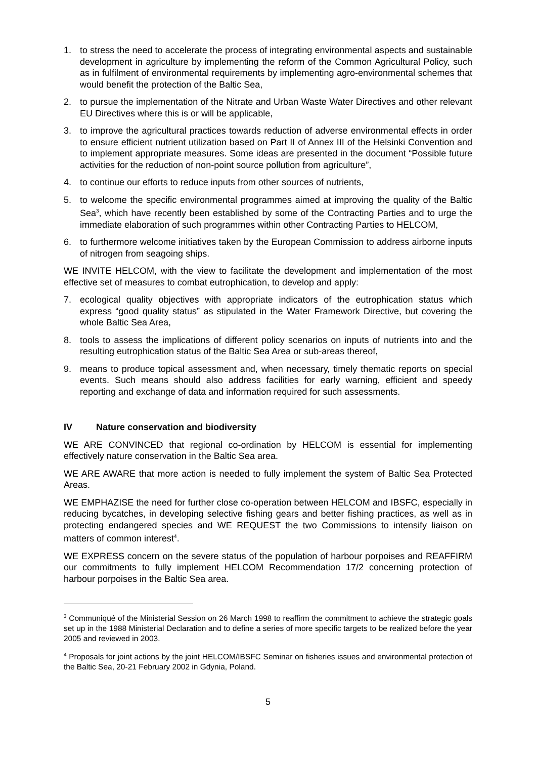1. to stress the need to accelerate the process of integrating environmental aspects and sustainable development in agriculture by implementing the reform of the Common Agricultural Policy, such as in fulfilment of environmental requirements by implementing agro-environmental schemes that would benefit the protection of the Baltic Sea,
2. to pursue the implementation of the Nitrate and Urban Waste Water Directives and other relevant EU Directives where this is or will be applicable,
3. to improve the agricultural practices towards reduction of adverse environmental effects in order to ensure efficient nutrient utilization based on Part II of Annex III of the Helsinki Convention and to implement appropriate measures. Some ideas are presented in the document “Possible future activities for the reduction of non-point source pollution from agriculture”,
4. to continue our efforts to reduce inputs from other sources of nutrients,
5. to welcome the specific environmental programmes aimed at improving the quality of the Baltic Sea<sup>3</sup>, which have recently been established by some of the Contracting Parties and to urge the immediate elaboration of such programmes within other Contracting Parties to HELCOM,
6. to furthermore welcome initiatives taken by the European Commission to address airborne inputs of nitrogen from seagoing ships.
WE INVITE HELCOM, with the view to facilitate the development and implementation of the most effective set of measures to combat eutrophication, to develop and apply:
7. ecological quality objectives with appropriate indicators of the eutrophication status which express “good quality status” as stipulated in the Water Framework Directive, but covering the whole Baltic Sea Area,
8. tools to assess the implications of different policy scenarios on inputs of nutrients into and the resulting eutrophication status of the Baltic Sea Area or sub-areas thereof,
9. means to produce topical assessment and, when necessary, timely thematic reports on special events. Such means should also address facilities for early warning, efficient and speedy reporting and exchange of data and information required for such assessments.
IV Nature conservation and biodiversity
WE ARE CONVINCED that regional co-ordination by HELCOM is essential for implementing effectively nature conservation in the Baltic Sea area.
WE ARE AWARE that more action is needed to fully implement the system of Baltic Sea Protected Areas.
WE EMPHAZISE the need for further close co-operation between HELCOM and IBSFC, especially in reducing bycatches, in developing selective fishing gears and better fishing practices, as well as in protecting endangered species and WE REQUEST the two Commissions to intensify liaison on matters of common interest<sup>4</sup>.
WE EXPRESS concern on the severe status of the population of harbour porpoises and REAFFIRM our commitments to fully implement HELCOM Recommendation 17/2 concerning protection of harbour porpoises in the Baltic Sea area.
<sup>3</sup> Communiqué of the Ministerial Session on 26 March 1998 to reaffirm the commitment to achieve the strategic goals set up in the 1988 Ministerial Declaration and to define a series of more specific targets to be realized before the year 2005 and reviewed in 2003.
<sup>4</sup> Proposals for joint actions by the joint HELCOM/IBSFC Seminar on fisheries issues and environmental protection of the Baltic Sea, 20-21 February 2002 in Gdynia, Poland.
5